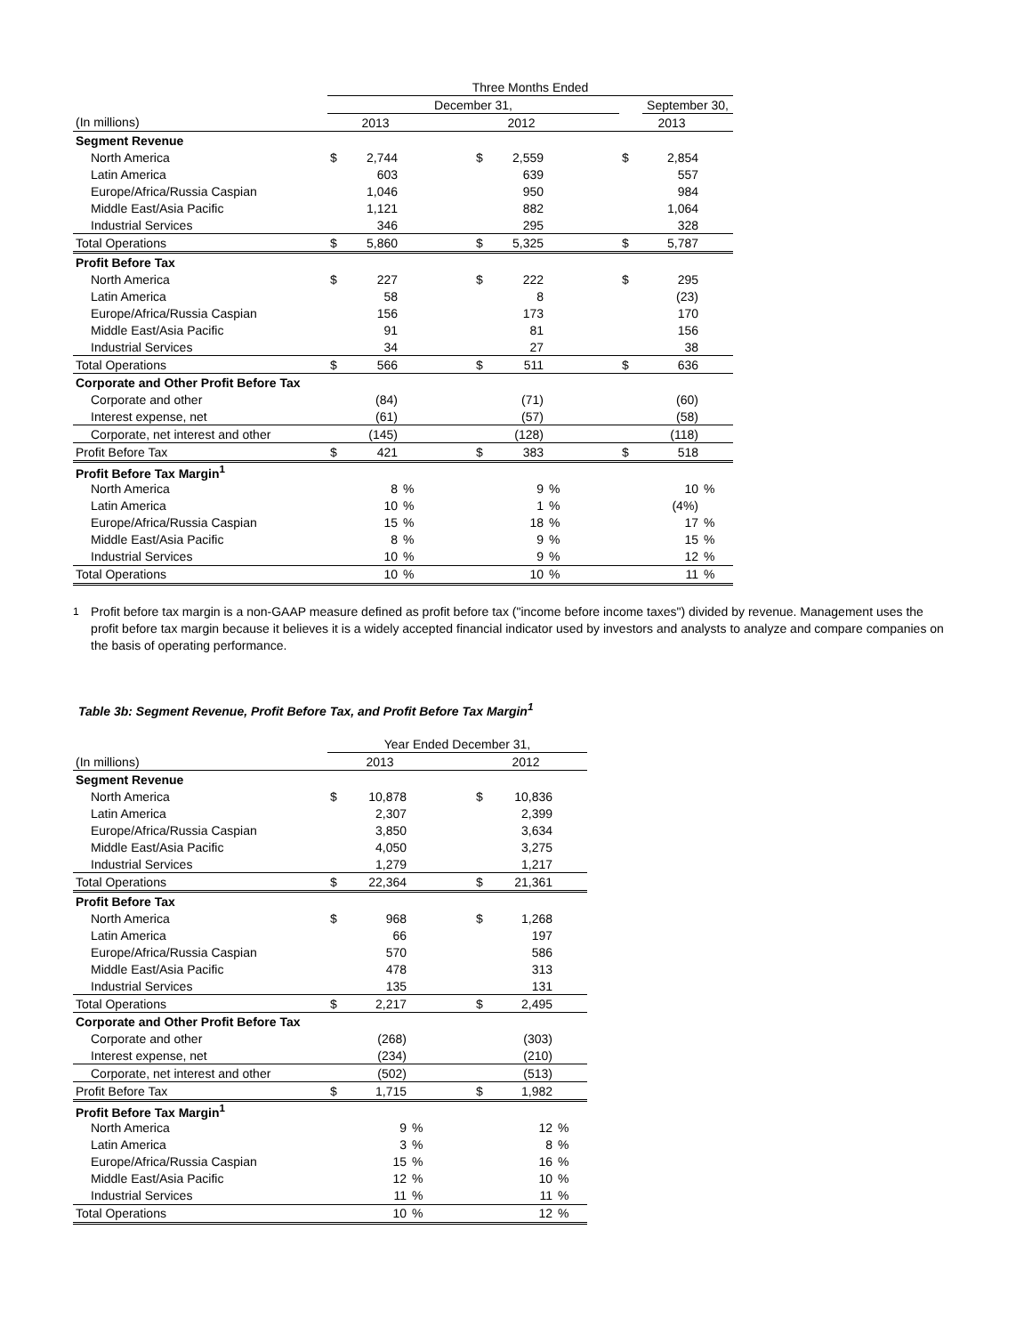| | Three Months Ended | | | | | | | | | | |
| --- | --- | --- | --- | --- | --- | --- | --- | --- | --- | --- | --- |
| | December 31, | | | | | | | | | September 30, | |
| (In millions) | | 2013 | | | | 2012 | | | | 2013 | |
| Segment Revenue | | | | | | | | | | | |
| North America | $ | 2,744 | | | $ | 2,559 | | | $ | 2,854 | |
| Latin America | | 603 | | | | 639 | | | | 557 | |
| Europe/Africa/Russia Caspian | | 1,046 | | | | 950 | | | | 984 | |
| Middle East/Asia Pacific | | 1,121 | | | | 882 | | | | 1,064 | |
| Industrial Services | | 346 | | | | 295 | | | | 328 | |
| Total Operations | $ | 5,860 | | | $ | 5,325 | | | $ | 5,787 | |
| Profit Before Tax | | | | | | | | | | | |
| North America | $ | 227 | | | $ | 222 | | | $ | 295 | |
| Latin America | | 58 | | | | 8 | | | | (23) | |
| Europe/Africa/Russia Caspian | | 156 | | | | 173 | | | | 170 | |
| Middle East/Asia Pacific | | 91 | | | | 81 | | | | 156 | |
| Industrial Services | | 34 | | | | 27 | | | | 38 | |
| Total Operations | $ | 566 | | | $ | 511 | | | $ | 636 | |
| Corporate and Other Profit Before Tax | | | | | | | | | | | |
| Corporate and other | | (84) | | | | (71) | | | | (60) | |
| Interest expense, net | | (61) | | | | (57) | | | | (58) | |
| Corporate, net interest and other | | (145) | | | | (128) | | | | (118) | |
| Profit Before Tax | $ | 421 | | | $ | 383 | | | $ | 518 | |
| Profit Before Tax Margin<sup>1</sup> | | | | | | | | | | | |
| North America | | 8 | % | | | 9 | % | | | 10 | % |
| Latin America | | 10 | % | | | 1 | % | | | (4%) | |
| Europe/Africa/Russia Caspian | | 15 | % | | | 18 | % | | | 17 | % |
| Middle East/Asia Pacific | | 8 | % | | | 9 | % | | | 15 | % |
| Industrial Services | | 10 | % | | | 9 | % | | | 12 | % |
| Total Operations | | 10 | % | | | 10 | % | | | 11 | % |
1
Profit before tax margin is a non-GAAP measure defined as profit before tax ("income before income taxes") divided by revenue. Management uses the profit before tax margin because it believes it is a widely accepted financial indicator used by investors and analysts to analyze and compare companies on the basis of operating performance.
Table 3b: Segment Revenue, Profit Before Tax, and Profit Before Tax Margin<sup>1</sup>
| | Year Ended December 31, | | | | | | |
| --- | --- | --- | --- | --- | --- | --- | --- |
| (In millions) | | 2013 | | | | 2012 | |
| Segment Revenue | | | | | | | |
| North America | $ | 10,878 | | | $ | 10,836 | |
| Latin America | | 2,307 | | | | 2,399 | |
| Europe/Africa/Russia Caspian | | 3,850 | | | | 3,634 | |
| Middle East/Asia Pacific | | 4,050 | | | | 3,275 | |
| Industrial Services | | 1,279 | | | | 1,217 | |
| Total Operations | $ | 22,364 | | | $ | 21,361 | |
| Profit Before Tax | | | | | | | |
| North America | $ | 968 | | | $ | 1,268 | |
| Latin America | | 66 | | | | 197 | |
| Europe/Africa/Russia Caspian | | 570 | | | | 586 | |
| Middle East/Asia Pacific | | 478 | | | | 313 | |
| Industrial Services | | 135 | | | | 131 | |
| Total Operations | $ | 2,217 | | | $ | 2,495 | |
| Corporate and Other Profit Before Tax | | | | | | | |
| Corporate and other | | (268) | | | | (303) | |
| Interest expense, net | | (234) | | | | (210) | |
| Corporate, net interest and other | | (502) | | | | (513) | |
| Profit Before Tax | $ | 1,715 | | | $ | 1,982 | |
| Profit Before Tax Margin<sup>1</sup> | | | | | | | |
| North America | | 9 | % | | | 12 | % |
| Latin America | | 3 | % | | | 8 | % |
| Europe/Africa/Russia Caspian | | 15 | % | | | 16 | % |
| Middle East/Asia Pacific | | 12 | % | | | 10 | % |
| Industrial Services | | 11 | % | | | 11 | % |
| Total Operations | | 10 | % | | | 12 | % |